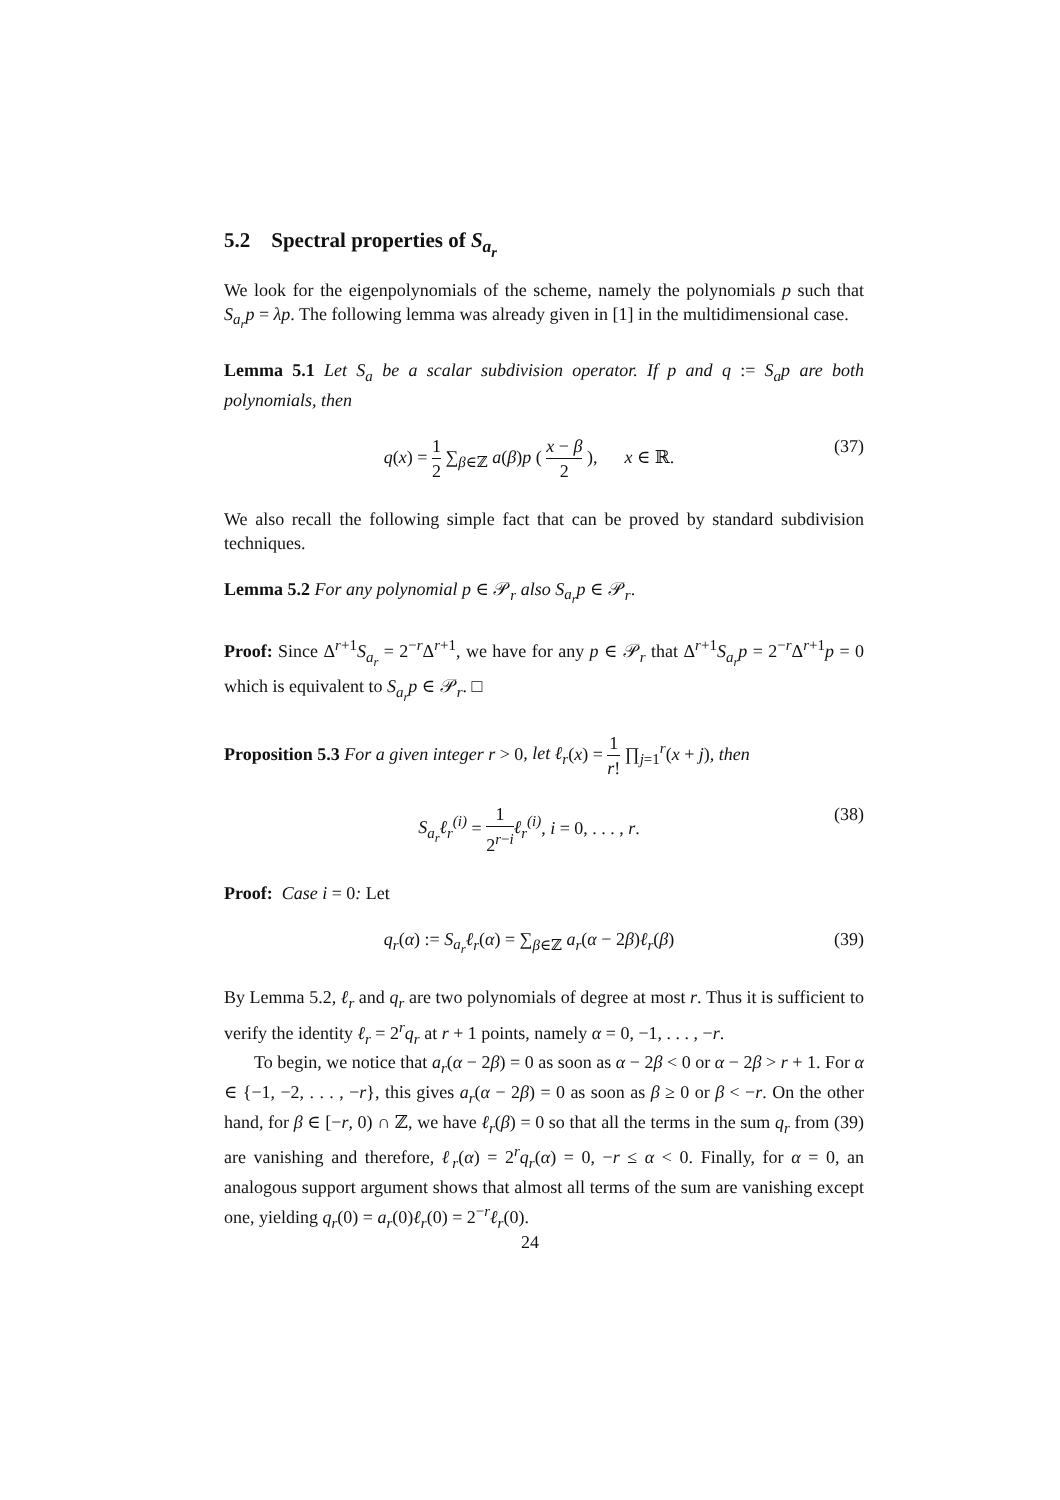5.2 Spectral properties of S<sub>a<sub>r</sub></sub>
We look for the eigenpolynomials of the scheme, namely the polynomials p such that S<sub>a<sub>r</sub></sub>p = λp. The following lemma was already given in [1] in the multidimensional case.
Lemma 5.1 Let S<sub>a</sub> be a scalar subdivision operator. If p and q := S<sub>a</sub>p are both polynomials, then
q(x) = 1 2 ∑<sub>β∈ℤ</sub> a(β)p ( x − β 2 ), x ∈ ℝ.
(37)
We also recall the following simple fact that can be proved by standard subdivision techniques.
Lemma 5.2 For any polynomial p ∈ 𝒫<sub>r</sub> also S<sub>a<sub>r</sub></sub>p ∈ 𝒫<sub>r</sub>.
Proof: Since Δ<sup>r+1</sup>S<sub>a<sub>r</sub></sub> = 2<sup>−r</sup>Δ<sup>r+1</sup>, we have for any p ∈ 𝒫<sub>r</sub> that Δ<sup>r+1</sup>S<sub>a<sub>r</sub></sub>p = 2<sup>−r</sup>Δ<sup>r+1</sup>p = 0 which is equivalent to S<sub>a<sub>r</sub></sub>p ∈ 𝒫<sub>r</sub>. □
Proposition 5.3 For a given integer r > 0, let ℓ<sub>r</sub>(x) = 1 r! ∏<sub>j=1</sub><sup>r</sup>(x + j), then
S<sub>a<sub>r</sub></sub>ℓ<sub>r</sub><sup>(i)</sup> = 1 2<sup>r−i</sup> ℓ<sub>r</sub><sup>(i)</sup>, i = 0, . . . , r.
(38)
Proof: Case i = 0: Let
q<sub>r</sub>(α) := S<sub>a<sub>r</sub></sub>ℓ<sub>r</sub>(α) = ∑<sub>β∈ℤ</sub> a<sub>r</sub>(α − 2β)ℓ<sub>r</sub>(β)
(39)
By Lemma 5.2, ℓ<sub>r</sub> and q<sub>r</sub> are two polynomials of degree at most r. Thus it is sufficient to verify the identity ℓ<sub>r</sub> = 2<sup>r</sup>q<sub>r</sub> at r + 1 points, namely α = 0, −1, . . . , −r.
To begin, we notice that a<sub>r</sub>(α − 2β) = 0 as soon as α − 2β < 0 or α − 2β > r + 1. For α ∈ {−1, −2, . . . , −r}, this gives a<sub>r</sub>(α − 2β) = 0 as soon as β ≥ 0 or β < −r. On the other hand, for β ∈ [−r, 0) ∩ ℤ, we have ℓ<sub>r</sub>(β) = 0 so that all the terms in the sum q<sub>r</sub> from (39) are vanishing and therefore, ℓ<sub>r</sub>(α) = 2<sup>r</sup>q<sub>r</sub>(α) = 0, −r ≤ α < 0. Finally, for α = 0, an analogous support argument shows that almost all terms of the sum are vanishing except one, yielding q<sub>r</sub>(0) = a<sub>r</sub>(0)ℓ<sub>r</sub>(0) = 2<sup>−r</sup>ℓ<sub>r</sub>(0).
24